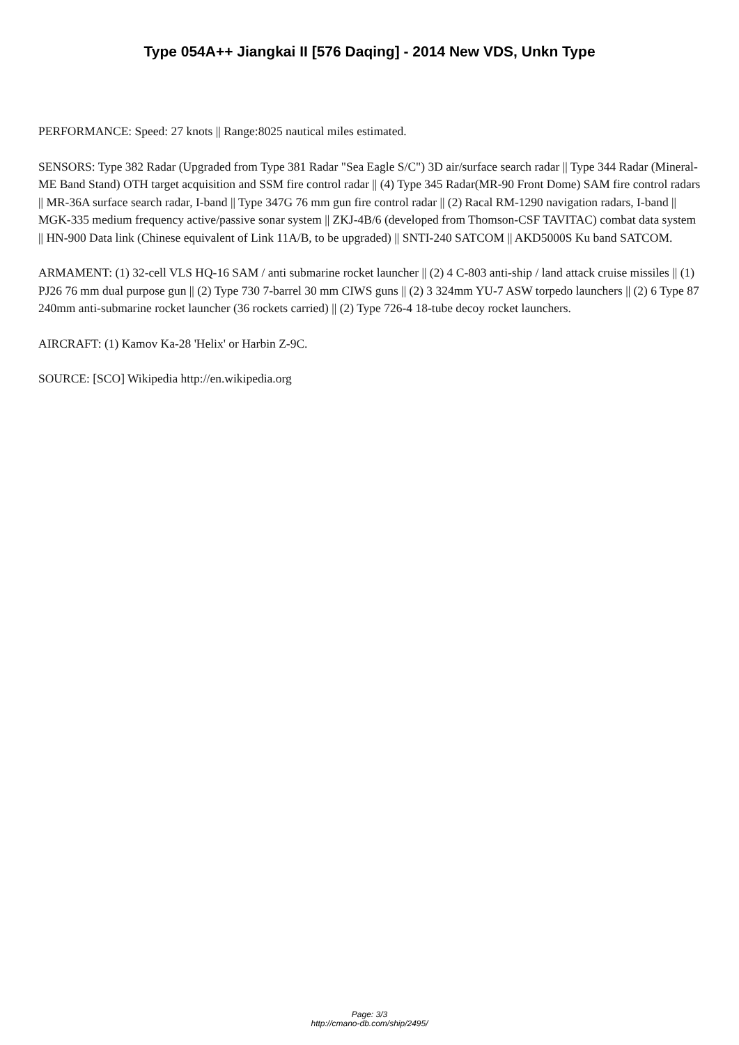Type 054A++ Jiangkai II [576 Daqing] - 2014 New VDS, Unkn Type
PERFORMANCE: Speed: 27 knots || Range:8025 nautical miles estimated.
SENSORS: Type 382 Radar (Upgraded from Type 381 Radar "Sea Eagle S/C") 3D air/surface search radar || Type 344 Radar (Mineral-ME Band Stand) OTH target acquisition and SSM fire control radar || (4) Type 345 Radar(MR-90 Front Dome) SAM fire control radars || MR-36A surface search radar, I-band || Type 347G 76 mm gun fire control radar || (2) Racal RM-1290 navigation radars, I-band || MGK-335 medium frequency active/passive sonar system || ZKJ-4B/6 (developed from Thomson-CSF TAVITAC) combat data system || HN-900 Data link (Chinese equivalent of Link 11A/B, to be upgraded) || SNTI-240 SATCOM || AKD5000S Ku band SATCOM.
ARMAMENT: (1) 32-cell VLS HQ-16 SAM / anti submarine rocket launcher || (2) 4 C-803 anti-ship / land attack cruise missiles || (1) PJ26 76 mm dual purpose gun || (2) Type 730 7-barrel 30 mm CIWS guns || (2) 3 324mm YU-7 ASW torpedo launchers || (2) 6 Type 87 240mm anti-submarine rocket launcher (36 rockets carried) || (2) Type 726-4 18-tube decoy rocket launchers.
AIRCRAFT: (1) Kamov Ka-28 'Helix' or Harbin Z-9C.
SOURCE: [SCO] Wikipedia http://en.wikipedia.org
Page: 3/3
http://cmano-db.com/ship/2495/